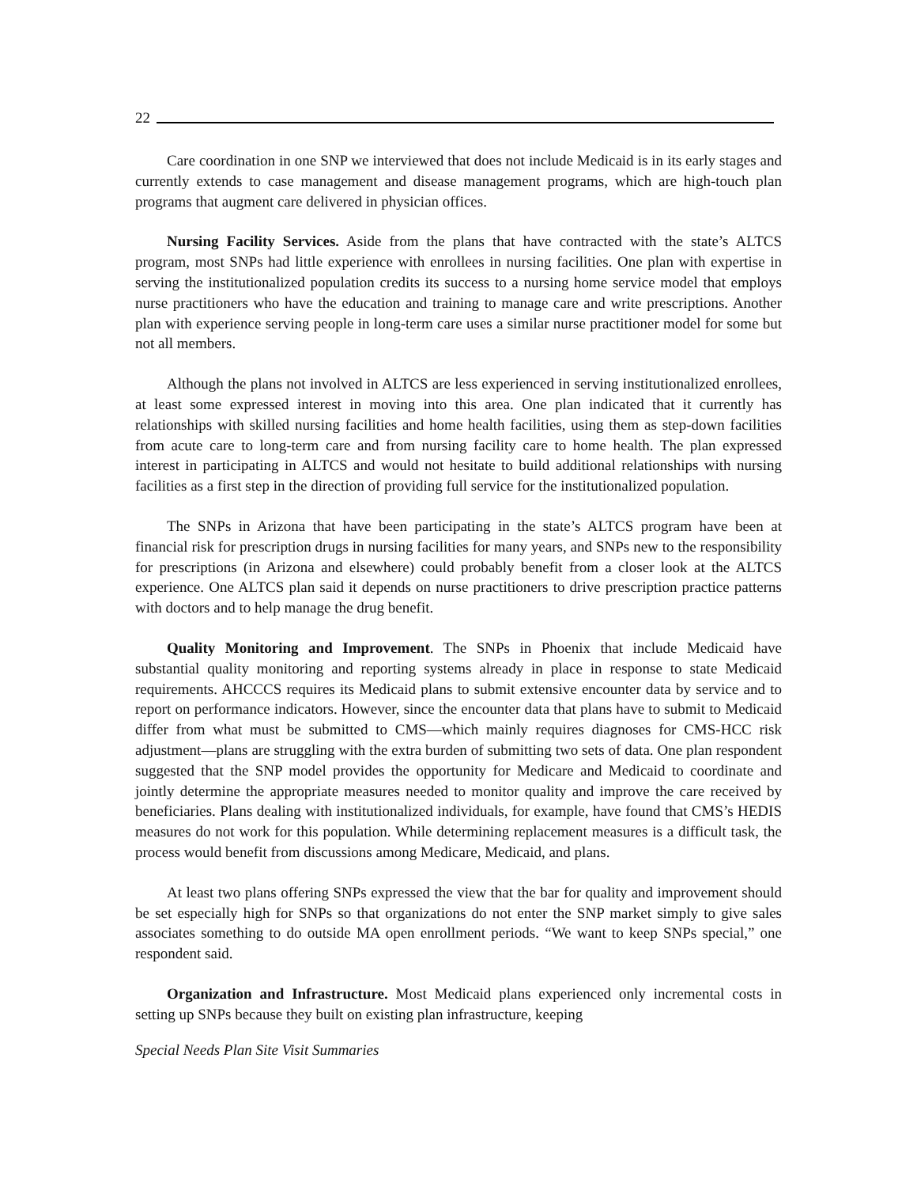22
Care coordination in one SNP we interviewed that does not include Medicaid is in its early stages and currently extends to case management and disease management programs, which are high-touch plan programs that augment care delivered in physician offices.
Nursing Facility Services. Aside from the plans that have contracted with the state’s ALTCS program, most SNPs had little experience with enrollees in nursing facilities. One plan with expertise in serving the institutionalized population credits its success to a nursing home service model that employs nurse practitioners who have the education and training to manage care and write prescriptions. Another plan with experience serving people in long-term care uses a similar nurse practitioner model for some but not all members.
Although the plans not involved in ALTCS are less experienced in serving institutionalized enrollees, at least some expressed interest in moving into this area. One plan indicated that it currently has relationships with skilled nursing facilities and home health facilities, using them as step-down facilities from acute care to long-term care and from nursing facility care to home health. The plan expressed interest in participating in ALTCS and would not hesitate to build additional relationships with nursing facilities as a first step in the direction of providing full service for the institutionalized population.
The SNPs in Arizona that have been participating in the state’s ALTCS program have been at financial risk for prescription drugs in nursing facilities for many years, and SNPs new to the responsibility for prescriptions (in Arizona and elsewhere) could probably benefit from a closer look at the ALTCS experience. One ALTCS plan said it depends on nurse practitioners to drive prescription practice patterns with doctors and to help manage the drug benefit.
Quality Monitoring and Improvement. The SNPs in Phoenix that include Medicaid have substantial quality monitoring and reporting systems already in place in response to state Medicaid requirements. AHCCCS requires its Medicaid plans to submit extensive encounter data by service and to report on performance indicators. However, since the encounter data that plans have to submit to Medicaid differ from what must be submitted to CMS—which mainly requires diagnoses for CMS-HCC risk adjustment—plans are struggling with the extra burden of submitting two sets of data. One plan respondent suggested that the SNP model provides the opportunity for Medicare and Medicaid to coordinate and jointly determine the appropriate measures needed to monitor quality and improve the care received by beneficiaries. Plans dealing with institutionalized individuals, for example, have found that CMS’s HEDIS measures do not work for this population. While determining replacement measures is a difficult task, the process would benefit from discussions among Medicare, Medicaid, and plans.
At least two plans offering SNPs expressed the view that the bar for quality and improvement should be set especially high for SNPs so that organizations do not enter the SNP market simply to give sales associates something to do outside MA open enrollment periods. “We want to keep SNPs special,” one respondent said.
Organization and Infrastructure. Most Medicaid plans experienced only incremental costs in setting up SNPs because they built on existing plan infrastructure, keeping
Special Needs Plan Site Visit Summaries